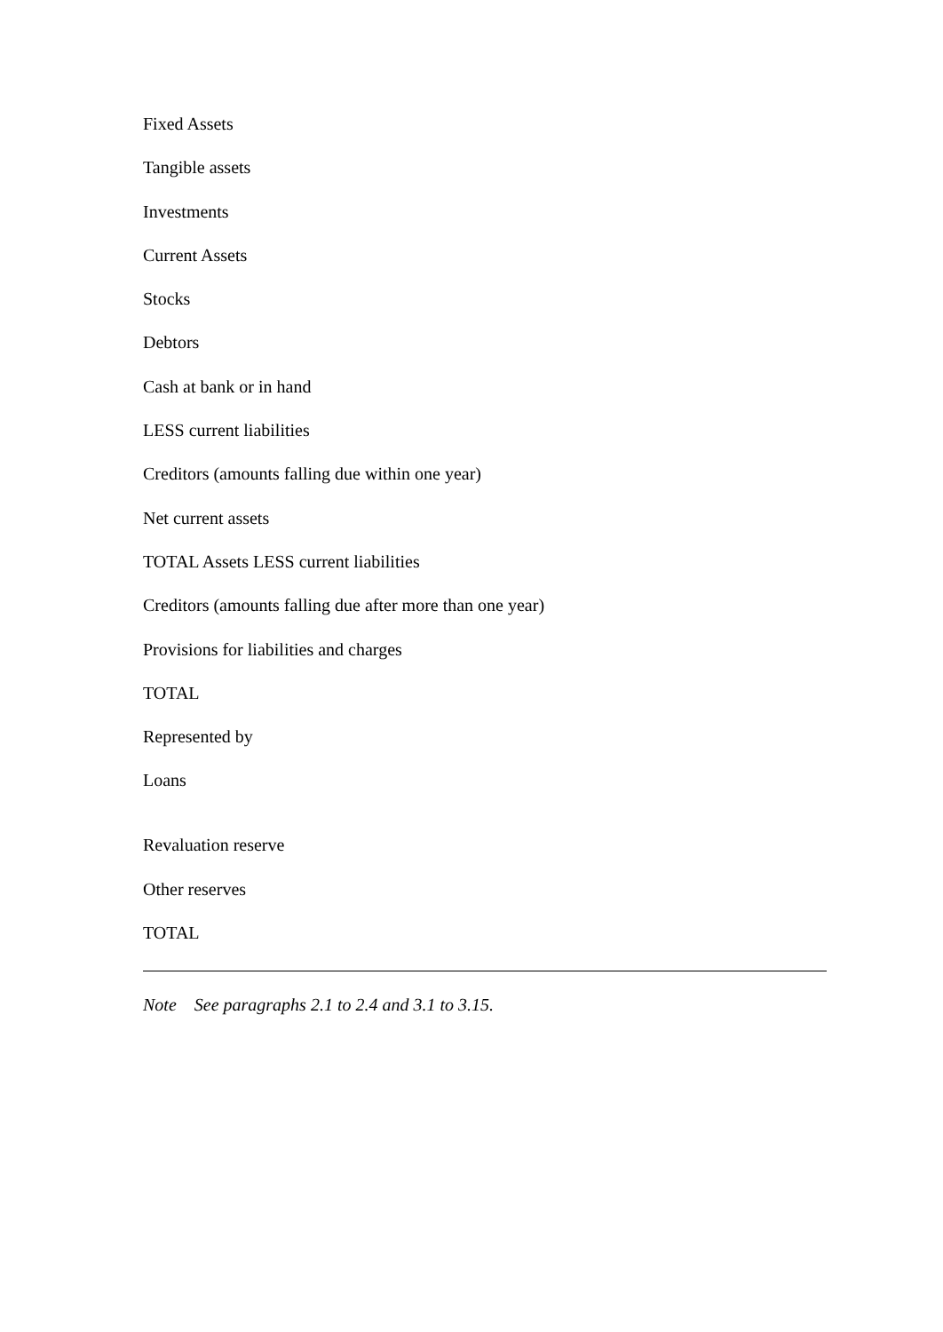Fixed Assets
Tangible assets
Investments
Current Assets
Stocks
Debtors
Cash at bank or in hand
LESS current liabilities
Creditors (amounts falling due within one year)
Net current assets
TOTAL Assets LESS current liabilities
Creditors (amounts falling due after more than one year)
Provisions for liabilities and charges
TOTAL
Represented by
Loans
Revaluation reserve
Other reserves
TOTAL
Note See paragraphs 2.1 to 2.4 and 3.1 to 3.15.